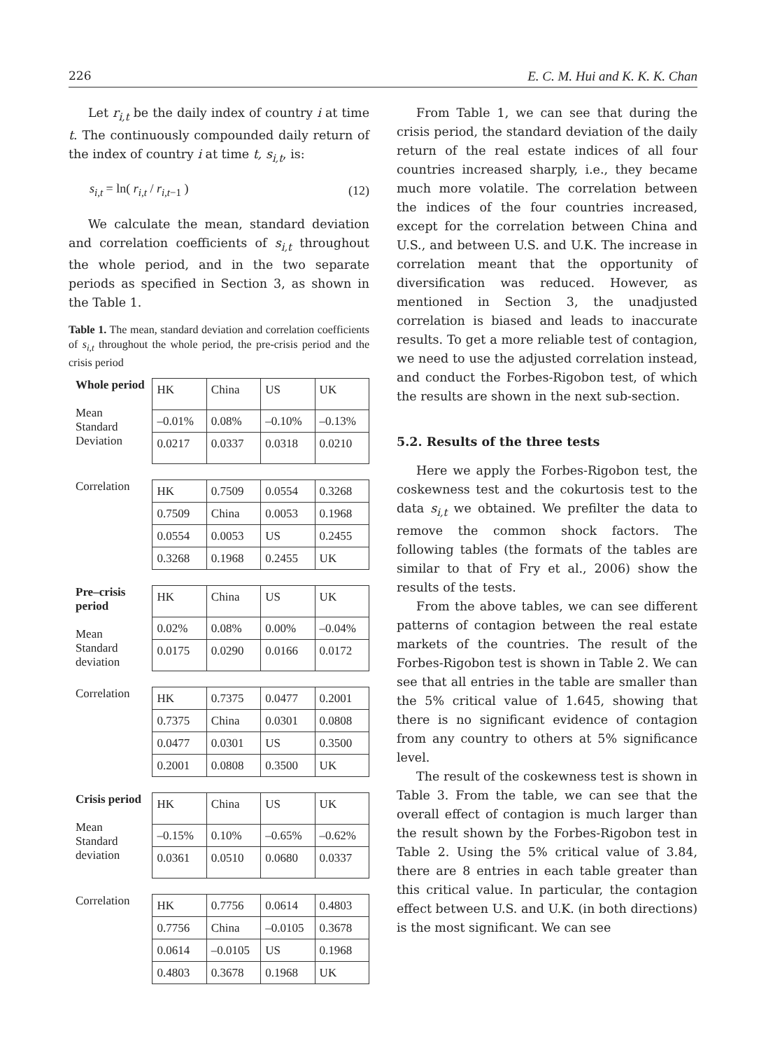226 E. C. M. Hui and K. K. K. Chan
Let r<sub>i,t</sub> be the daily index of country i at time t. The continuously compounded daily return of the index of country i at time t, s<sub>i,t</sub>, is:
s<sub>i,t</sub> = ln( r<sub>i,t</sub> / r<sub>i,t</sub><sub>−1</sub> ) (12)
We calculate the mean, standard deviation and correlation coefficients of s<sub>i,t</sub> throughout the whole period, and in the two separate periods as specified in Section 3, as shown in the Table 1.
Table 1. The mean, standard deviation and correlation coefficients of s<sub>i,t</sub> throughout the whole period, the pre-crisis period and the crisis period
Whole period
Mean
Standard Deviation
| HK | China | US | UK |
| –0.01% | 0.08% | –0.10% | –0.13% |
| 0.0217 | 0.0337 | 0.0318 | 0.0210 |
Correlation
| HK | 0.7509 | 0.0554 | 0.3268 |
| 0.7509 | China | 0.0053 | 0.1968 |
| 0.0554 | 0.0053 | US | 0.2455 |
| 0.3268 | 0.1968 | 0.2455 | UK |
Pre–crisis period
Mean
Standard deviation
| HK | China | US | UK |
| 0.02% | 0.08% | 0.00% | –0.04% |
| 0.0175 | 0.0290 | 0.0166 | 0.0172 |
Correlation
| HK | 0.7375 | 0.0477 | 0.2001 |
| 0.7375 | China | 0.0301 | 0.0808 |
| 0.0477 | 0.0301 | US | 0.3500 |
| 0.2001 | 0.0808 | 0.3500 | UK |
Crisis period
Mean
Standard deviation
| HK | China | US | UK |
| –0.15% | 0.10% | –0.65% | –0.62% |
| 0.0361 | 0.0510 | 0.0680 | 0.0337 |
Correlation
| HK | 0.7756 | 0.0614 | 0.4803 |
| 0.7756 | China | –0.0105 | 0.3678 |
| 0.0614 | –0.0105 | US | 0.1968 |
| 0.4803 | 0.3678 | 0.1968 | UK |
From Table 1, we can see that during the crisis period, the standard deviation of the daily return of the real estate indices of all four countries increased sharply, i.e., they became much more volatile. The correlation between the indices of the four countries increased, except for the correlation between China and U.S., and between U.S. and U.K. The increase in correlation meant that the opportunity of diversification was reduced. However, as mentioned in Section 3, the unadjusted correlation is biased and leads to inaccurate results. To get a more reliable test of contagion, we need to use the adjusted correlation instead, and conduct the Forbes-Rigobon test, of which the results are shown in the next sub-section.
5.2. Results of the three tests
Here we apply the Forbes-Rigobon test, the coskewness test and the cokurtosis test to the data s<sub>i,t</sub> we obtained. We prefilter the data to remove the common shock factors. The following tables (the formats of the tables are similar to that of Fry et al., 2006) show the results of the tests.
From the above tables, we can see different patterns of contagion between the real estate markets of the countries. The result of the Forbes-Rigobon test is shown in Table 2. We can see that all entries in the table are smaller than the 5% critical value of 1.645, showing that there is no significant evidence of contagion from any country to others at 5% significance level.
The result of the coskewness test is shown in Table 3. From the table, we can see that the overall effect of contagion is much larger than the result shown by the Forbes-Rigobon test in Table 2. Using the 5% critical value of 3.84, there are 8 entries in each table greater than this critical value. In particular, the contagion effect between U.S. and U.K. (in both directions) is the most significant. We can see